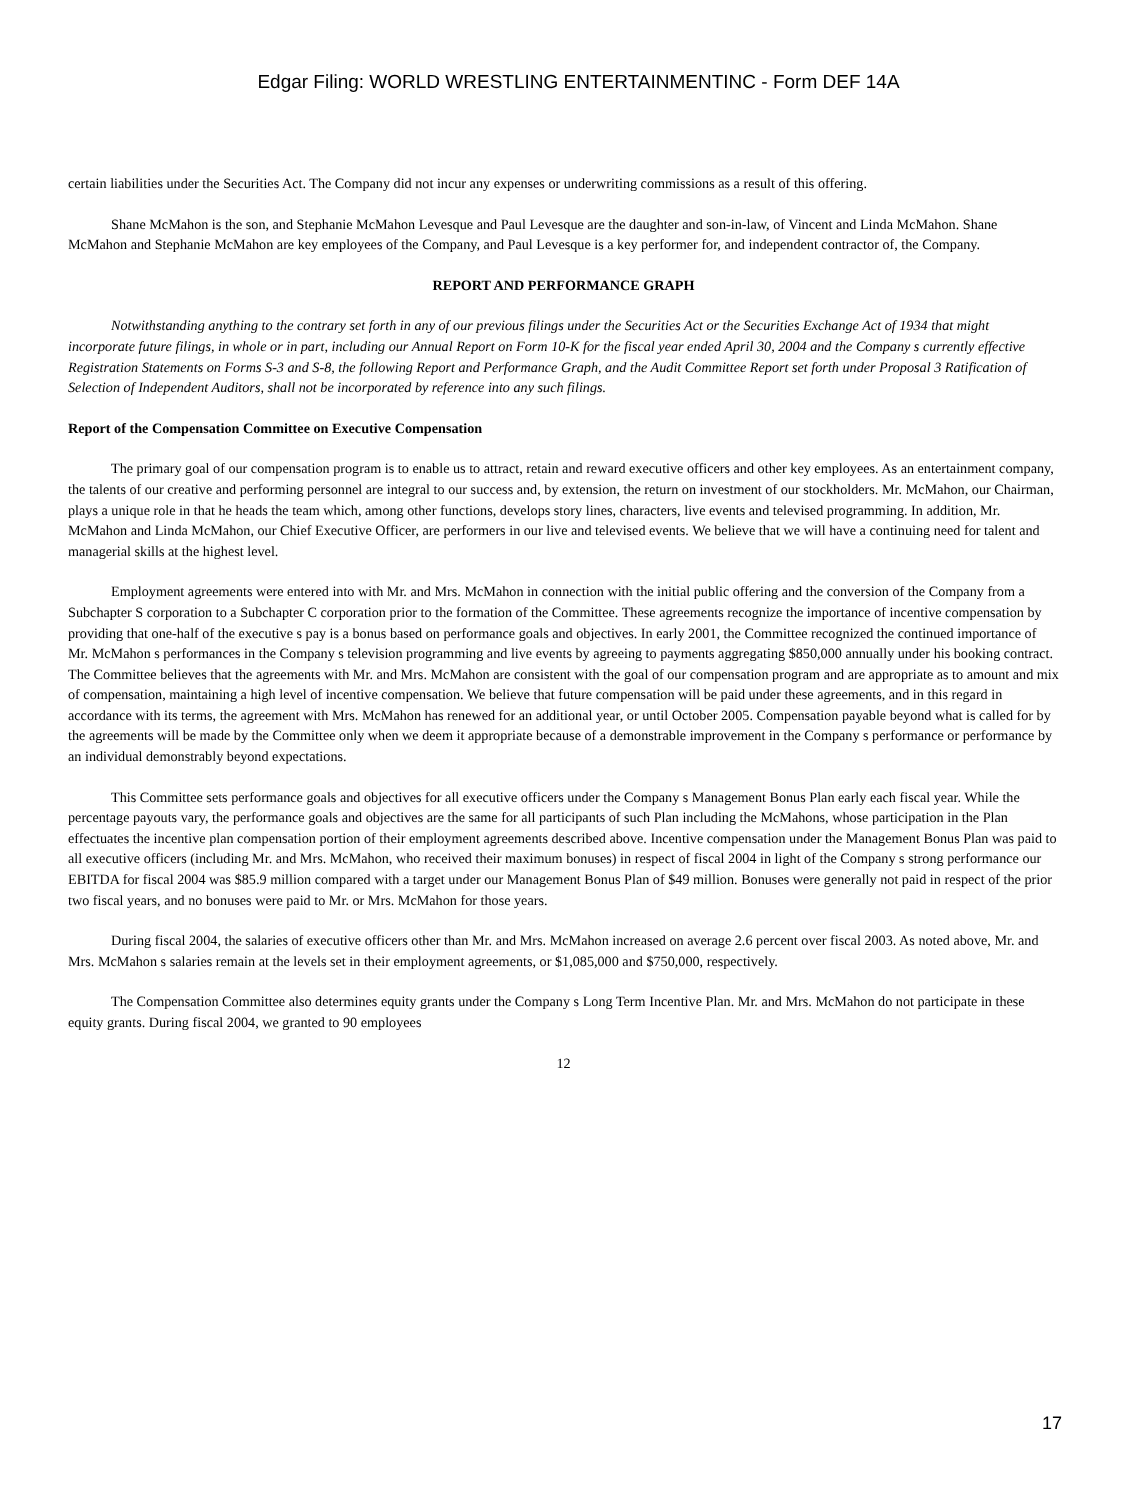Edgar Filing: WORLD WRESTLING ENTERTAINMENTINC - Form DEF 14A
certain liabilities under the Securities Act. The Company did not incur any expenses or underwriting commissions as a result of this offering.
Shane McMahon is the son, and Stephanie McMahon Levesque and Paul Levesque are the daughter and son-in-law, of Vincent and Linda McMahon. Shane McMahon and Stephanie McMahon are key employees of the Company, and Paul Levesque is a key performer for, and independent contractor of, the Company.
REPORT AND PERFORMANCE GRAPH
Notwithstanding anything to the contrary set forth in any of our previous filings under the Securities Act or the Securities Exchange Act of 1934 that might incorporate future filings, in whole or in part, including our Annual Report on Form 10-K for the fiscal year ended April 30, 2004 and the Company s currently effective Registration Statements on Forms S-3 and S-8, the following Report and Performance Graph, and the Audit Committee Report set forth under Proposal 3 Ratification of Selection of Independent Auditors, shall not be incorporated by reference into any such filings.
Report of the Compensation Committee on Executive Compensation
The primary goal of our compensation program is to enable us to attract, retain and reward executive officers and other key employees. As an entertainment company, the talents of our creative and performing personnel are integral to our success and, by extension, the return on investment of our stockholders. Mr. McMahon, our Chairman, plays a unique role in that he heads the team which, among other functions, develops story lines, characters, live events and televised programming. In addition, Mr. McMahon and Linda McMahon, our Chief Executive Officer, are performers in our live and televised events. We believe that we will have a continuing need for talent and managerial skills at the highest level.
Employment agreements were entered into with Mr. and Mrs. McMahon in connection with the initial public offering and the conversion of the Company from a Subchapter S corporation to a Subchapter C corporation prior to the formation of the Committee. These agreements recognize the importance of incentive compensation by providing that one-half of the executive s pay is a bonus based on performance goals and objectives. In early 2001, the Committee recognized the continued importance of Mr. McMahon s performances in the Company s television programming and live events by agreeing to payments aggregating $850,000 annually under his booking contract. The Committee believes that the agreements with Mr. and Mrs. McMahon are consistent with the goal of our compensation program and are appropriate as to amount and mix of compensation, maintaining a high level of incentive compensation. We believe that future compensation will be paid under these agreements, and in this regard in accordance with its terms, the agreement with Mrs. McMahon has renewed for an additional year, or until October 2005. Compensation payable beyond what is called for by the agreements will be made by the Committee only when we deem it appropriate because of a demonstrable improvement in the Company s performance or performance by an individual demonstrably beyond expectations.
This Committee sets performance goals and objectives for all executive officers under the Company s Management Bonus Plan early each fiscal year. While the percentage payouts vary, the performance goals and objectives are the same for all participants of such Plan including the McMahons, whose participation in the Plan effectuates the incentive plan compensation portion of their employment agreements described above. Incentive compensation under the Management Bonus Plan was paid to all executive officers (including Mr. and Mrs. McMahon, who received their maximum bonuses) in respect of fiscal 2004 in light of the Company s strong performance our EBITDA for fiscal 2004 was $85.9 million compared with a target under our Management Bonus Plan of $49 million. Bonuses were generally not paid in respect of the prior two fiscal years, and no bonuses were paid to Mr. or Mrs. McMahon for those years.
During fiscal 2004, the salaries of executive officers other than Mr. and Mrs. McMahon increased on average 2.6 percent over fiscal 2003. As noted above, Mr. and Mrs. McMahon s salaries remain at the levels set in their employment agreements, or $1,085,000 and $750,000, respectively.
The Compensation Committee also determines equity grants under the Company s Long Term Incentive Plan. Mr. and Mrs. McMahon do not participate in these equity grants. During fiscal 2004, we granted to 90 employees
12
17